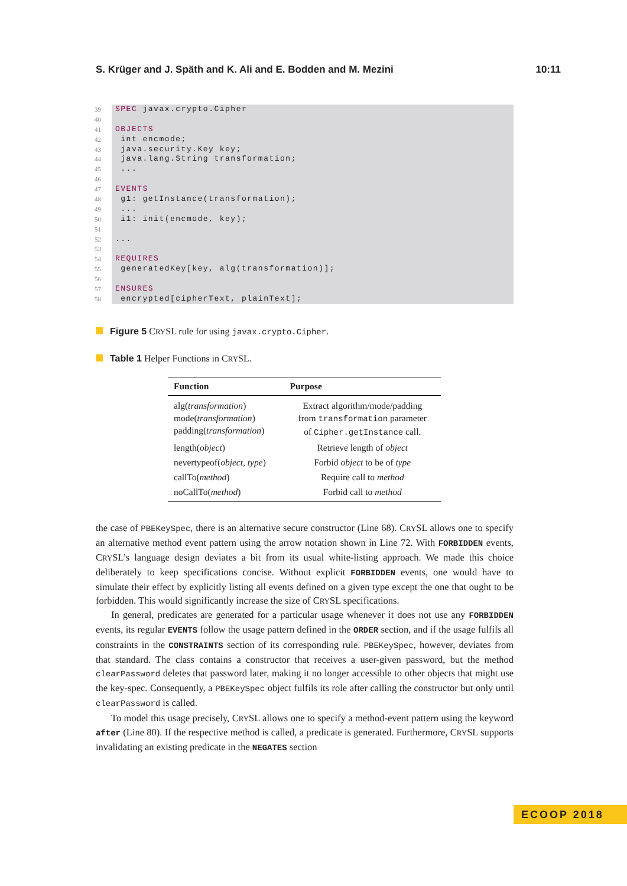S. Krüger and J. Späth and K. Ali and E. Bodden and M. Mezini 10:11
39 SPEC javax.crypto.Cipher
40
41 OBJECTS
42 int encmode;
43 java.security.Key key;
44 java.lang.String transformation;
45 ...
46
47 EVENTS
48 g1: getInstance(transformation);
49 ...
50 i1: init(encmode, key);
51
52...
53
54 REQUIRES
55 generatedKey[key, alg(transformation)];
56
57 ENSURES
58 encrypted[cipherText, plainText];
Figure 5 CRYSL rule for using javax.crypto.Cipher.
Table 1 Helper Functions in CRYSL.
| Function | Purpose |
| --- | --- |
| alg( transformation ) mode( transformation ) padding( transformation ) | Extract algorithm/mode/padding from transformation parameter of Cipher.getInstance call. |
| length( object ) | Retrieve length of object |
| nevertypeof( object , type ) | Forbid object to be of type |
| callTo( method ) | Require call to method |
| noCallTo( method ) | Forbid call to method |
the case of PBEKeySpec, there is an alternative secure constructor (Line 68). CRYSL allows one to specify an alternative method event pattern using the arrow notation shown in Line 72. With FORBIDDEN events, CRYSL’s language design deviates a bit from its usual white-listing approach. We made this choice deliberately to keep specifications concise. Without explicit FORBIDDEN events, one would have to simulate their effect by explicitly listing all events defined on a given type except the one that ought to be forbidden. This would significantly increase the size of CRYSL specifications.
In general, predicates are generated for a particular usage whenever it does not use any FORBIDDEN events, its regular EVENTS follow the usage pattern defined in the ORDER section, and if the usage fulfils all constraints in the CONSTRAINTS section of its corresponding rule. PBEKeySpec, however, deviates from that standard. The class contains a constructor that receives a user-given password, but the method clearPassword deletes that password later, making it no longer accessible to other objects that might use the key-spec. Consequently, a PBEKeySpec object fulfils its role after calling the constructor but only until clearPassword is called.
To model this usage precisely, CRYSL allows one to specify a method-event pattern using the keyword after (Line 80). If the respective method is called, a predicate is generated. Furthermore, CRYSL supports invalidating an existing predicate in the NEGATES section
ECOOP 2018